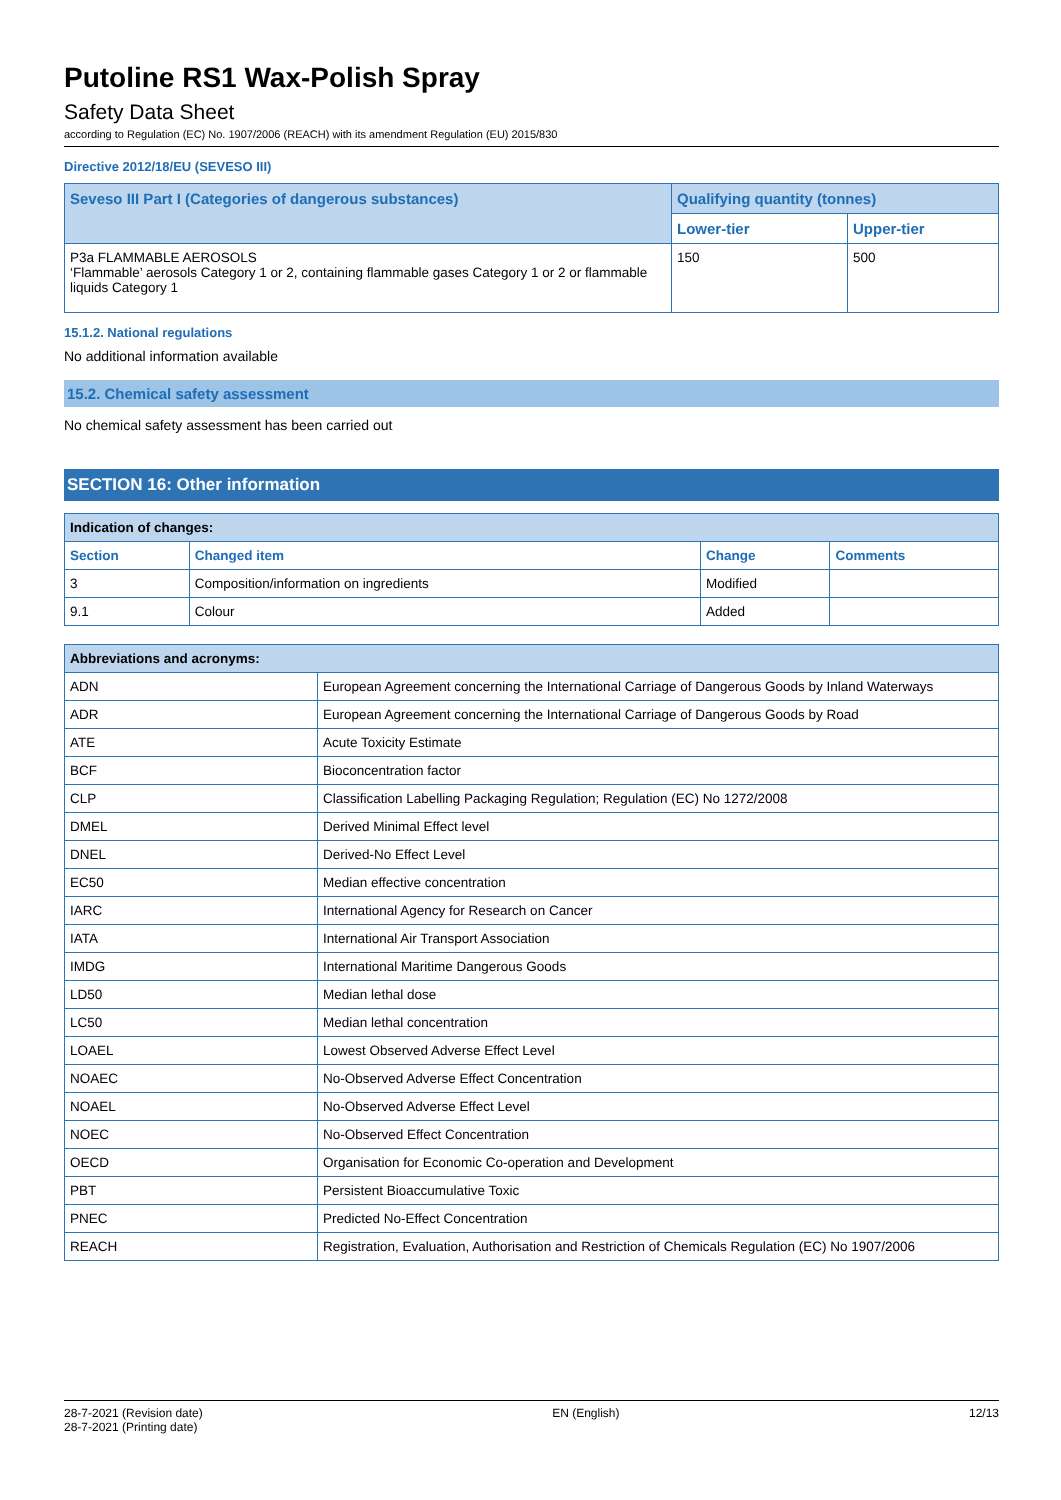Putoline RS1 Wax-Polish Spray
Safety Data Sheet
according to Regulation (EC) No. 1907/2006 (REACH) with its amendment Regulation (EU) 2015/830
Directive 2012/18/EU (SEVESO III)
| Seveso III Part I (Categories of dangerous substances) | Qualifying quantity (tonnes) | |
| --- | --- | --- |
| | Lower-tier | Upper-tier |
| P3a FLAMMABLE AEROSOLS ‘Flammable’ aerosols Category 1 or 2, containing flammable gases Category 1 or 2 or flammable liquids Category 1 | 150 | 500 |
15.1.2. National regulations
No additional information available
15.2. Chemical safety assessment
No chemical safety assessment has been carried out
SECTION 16: Other information
| Indication of changes: | | | |
| Section | Changed item | Change | Comments |
| 3 | Composition/information on ingredients | Modified | |
| 9.1 | Colour | Added | |
| Abbreviations and acronyms: | |
| ADN | European Agreement concerning the International Carriage of Dangerous Goods by Inland Waterways |
| ADR | European Agreement concerning the International Carriage of Dangerous Goods by Road |
| ATE | Acute Toxicity Estimate |
| BCF | Bioconcentration factor |
| CLP | Classification Labelling Packaging Regulation; Regulation (EC) No 1272/2008 |
| DMEL | Derived Minimal Effect level |
| DNEL | Derived-No Effect Level |
| EC50 | Median effective concentration |
| IARC | International Agency for Research on Cancer |
| IATA | International Air Transport Association |
| IMDG | International Maritime Dangerous Goods |
| LD50 | Median lethal dose |
| LC50 | Median lethal concentration |
| LOAEL | Lowest Observed Adverse Effect Level |
| NOAEC | No-Observed Adverse Effect Concentration |
| NOAEL | No-Observed Adverse Effect Level |
| NOEC | No-Observed Effect Concentration |
| OECD | Organisation for Economic Co-operation and Development |
| PBT | Persistent Bioaccumulative Toxic |
| PNEC | Predicted No-Effect Concentration |
| REACH | Registration, Evaluation, Authorisation and Restriction of Chemicals Regulation (EC) No 1907/2006 |
28-7-2021 (Revision date)
28-7-2021 (Printing date)
EN (English) 12/13